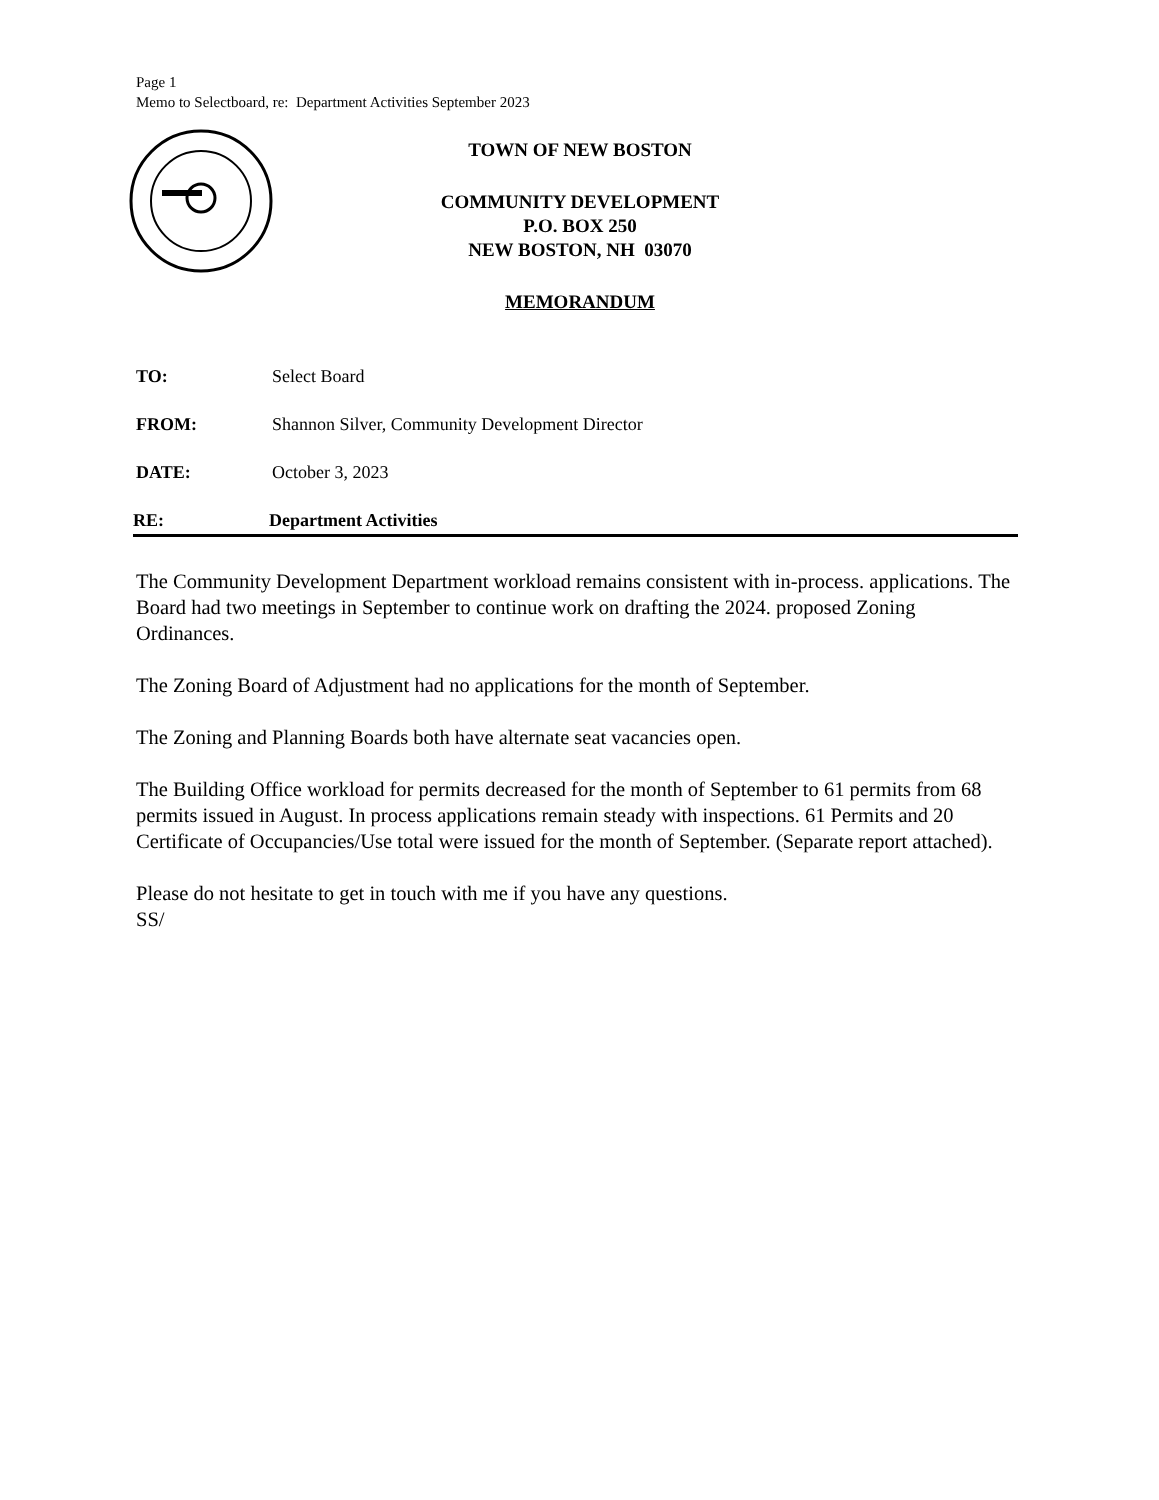Page 1
Memo to Selectboard, re: Department Activities September 2023
TOWN OF NEW BOSTON
COMMUNITY DEVELOPMENT
P.O. BOX 250
NEW BOSTON, NH 03070
MEMORANDUM
TO: Select Board
FROM: Shannon Silver, Community Development Director
DATE: October 3, 2023
RE: Department Activities
The Community Development Department workload remains consistent with in-process. applications. The Board had two meetings in September to continue work on drafting the 2024. proposed Zoning Ordinances.
The Zoning Board of Adjustment had no applications for the month of September.
The Zoning and Planning Boards both have alternate seat vacancies open.
The Building Office workload for permits decreased for the month of September to 61 permits from 68 permits issued in August. In process applications remain steady with inspections. 61 Permits and 20 Certificate of Occupancies/Use total were issued for the month of September. (Separate report attached).
Please do not hesitate to get in touch with me if you have any questions.
SS/